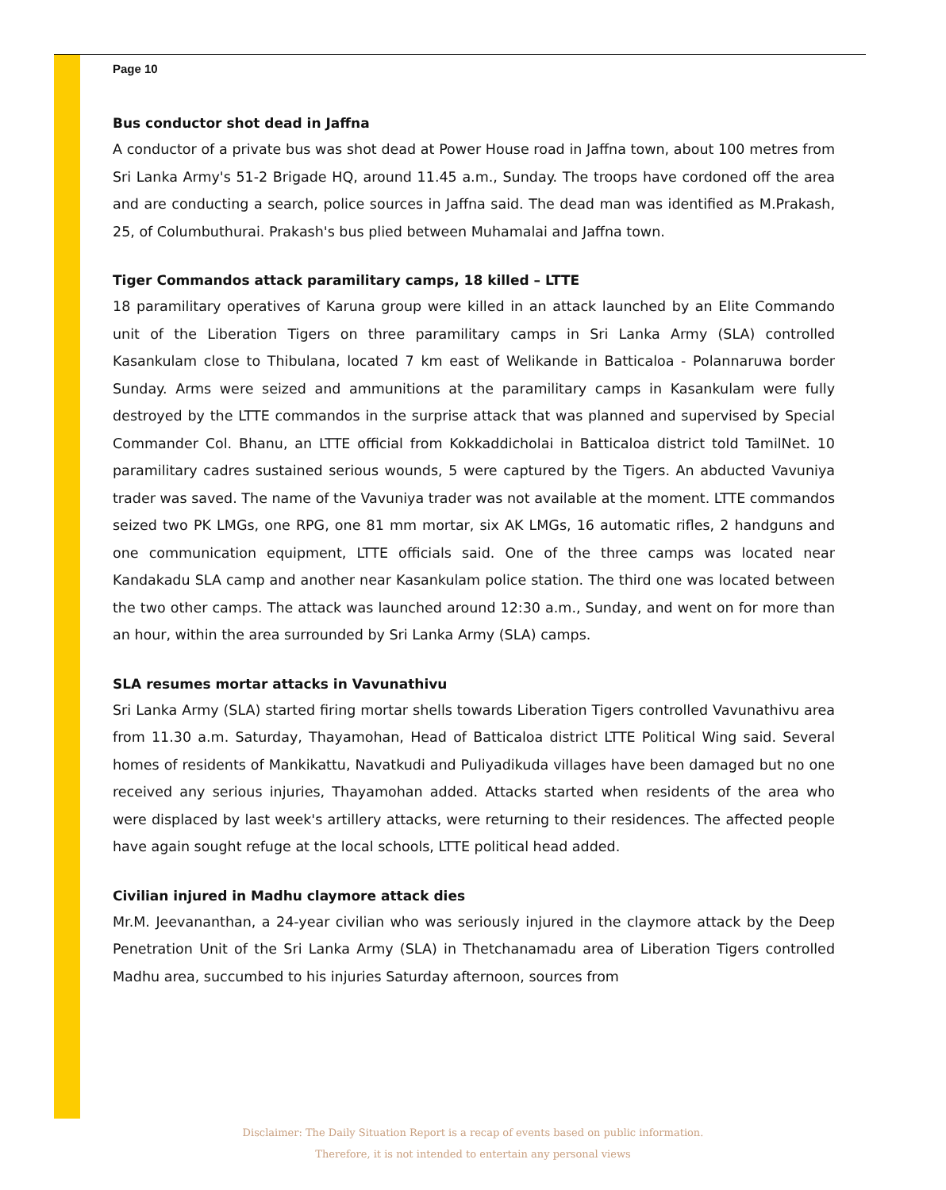Page 10
Bus conductor shot dead in Jaffna
A conductor of a private bus was shot dead at Power House road in Jaffna town, about 100 metres from Sri Lanka Army's 51-2 Brigade HQ, around 11.45 a.m., Sunday. The troops have cordoned off the area and are conducting a search, police sources in Jaffna said. The dead man was identified as M.Prakash, 25, of Columbuthurai. Prakash's bus plied between Muhamalai and Jaffna town.
Tiger Commandos attack paramilitary camps, 18 killed – LTTE
18 paramilitary operatives of Karuna group were killed in an attack launched by an Elite Commando unit of the Liberation Tigers on three paramilitary camps in Sri Lanka Army (SLA) controlled Kasankulam close to Thibulana, located 7 km east of Welikande in Batticaloa - Polannaruwa border Sunday. Arms were seized and ammunitions at the paramilitary camps in Kasankulam were fully destroyed by the LTTE commandos in the surprise attack that was planned and supervised by Special Commander Col. Bhanu, an LTTE official from Kokkaddicholai in Batticaloa district told TamilNet. 10 paramilitary cadres sustained serious wounds, 5 were captured by the Tigers. An abducted Vavuniya trader was saved. The name of the Vavuniya trader was not available at the moment. LTTE commandos seized two PK LMGs, one RPG, one 81 mm mortar, six AK LMGs, 16 automatic rifles, 2 handguns and one communication equipment, LTTE officials said. One of the three camps was located near Kandakadu SLA camp and another near Kasankulam police station. The third one was located between the two other camps. The attack was launched around 12:30 a.m., Sunday, and went on for more than an hour, within the area surrounded by Sri Lanka Army (SLA) camps.
SLA resumes mortar attacks in Vavunathivu
Sri Lanka Army (SLA) started firing mortar shells towards Liberation Tigers controlled Vavunathivu area from 11.30 a.m. Saturday, Thayamohan, Head of Batticaloa district LTTE Political Wing said. Several homes of residents of Mankikattu, Navatkudi and Puliyadikuda villages have been damaged but no one received any serious injuries, Thayamohan added. Attacks started when residents of the area who were displaced by last week's artillery attacks, were returning to their residences. The affected people have again sought refuge at the local schools, LTTE political head added.
Civilian injured in Madhu claymore attack dies
Mr.M. Jeevananthan, a 24-year civilian who was seriously injured in the claymore attack by the Deep Penetration Unit of the Sri Lanka Army (SLA) in Thetchanamadu area of Liberation Tigers controlled Madhu area, succumbed to his injuries Saturday afternoon, sources from
Disclaimer: The Daily Situation Report is a recap of events based on public information.
Therefore, it is not intended to entertain any personal views